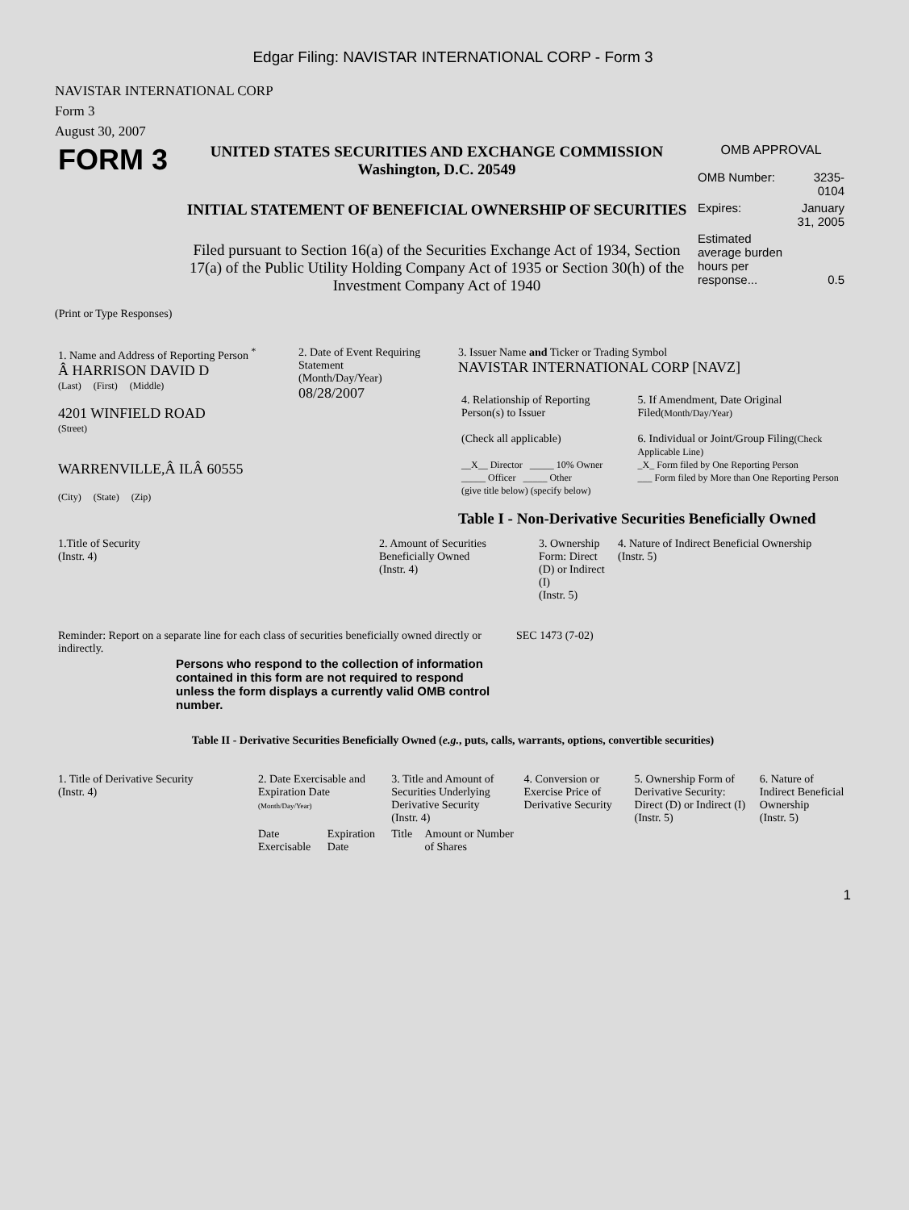Edgar Filing: NAVISTAR INTERNATIONAL CORP - Form 3
NAVISTAR INTERNATIONAL CORP
Form 3
August 30, 2007
| FORM 3 | UNITED STATES SECURITIES AND EXCHANGE COMMISSION Washington, D.C. 20549 INITIAL STATEMENT OF BENEFICIAL OWNERSHIP OF SECURITIES Filed pursuant to Section 16(a) of the Securities Exchange Act of 1934, Section 17(a) of the Public Utility Holding Company Act of 1935 or Section 30(h) of the Investment Company Act of 1940 | OMB APPROVAL / OMB Number: / 3235-0104 / / Expires: / January 31, 2005 / / Estimated average burden hours per response... / 0.5 / |
(Print or Type Responses)
| 1. Name and Address of Reporting Person <sup>*</sup> Â HARRISON DAVID D (Last) (First) (Middle) 4201 WINFIELD ROAD (Street) WARRENVILLE,Â ILÂ 60555 (City) (State) (Zip) | 2. Date of Event Requiring Statement (Month/Day/Year) 08/28/2007 | 3. Issuer Name and Ticker or Trading Symbol NAVISTAR INTERNATIONAL CORP [NAVZ] / 4. Relationship of Reporting Person(s) to Issuer (Check all applicable) __X__ Director _____ 10% Owner _____ Officer _____ Other (give title below) (specify below) / 5. If Amendment, Date Original Filed (Month/Day/Year) 6. Individual or Joint/Group Filing (Check Applicable Line) _X_ Form filed by One Reporting Person ___ Form filed by More than One Reporting Person / Table I - Non-Derivative Securities Beneficially Owned |
| 1.Title of Security (Instr. 4) | 2. Amount of Securities Beneficially Owned (Instr. 4) | 3. Ownership Form: Direct (D) or Indirect (I) (Instr. 5) | 4. Nature of Indirect Beneficial Ownership (Instr. 5) |
| --- | --- | --- | --- |
| Reminder: Report on a separate line for each class of securities beneficially owned directly or indirectly. | SEC 1473 (7-02) |
Persons who respond to the collection of information contained in this form are not required to respond unless the form displays a currently valid OMB control number.
Table II - Derivative Securities Beneficially Owned (e.g., puts, calls, warrants, options, convertible securities)
| 1. Title of Derivative Security (Instr. 4) | 2. Date Exercisable and Expiration Date (Month/Day/Year) | | 3. Title and Amount of Securities Underlying Derivative Security (Instr. 4) | | 4. Conversion or Exercise Price of Derivative Security | 5. Ownership Form of Derivative Security: Direct (D) or Indirect (I) (Instr. 5) | 6. Nature of Indirect Beneficial Ownership (Instr. 5) |
| --- | --- | --- | --- | --- | --- | --- | --- |
| | Date Exercisable | Expiration Date | Title | Amount or Number of Shares | | | |
1